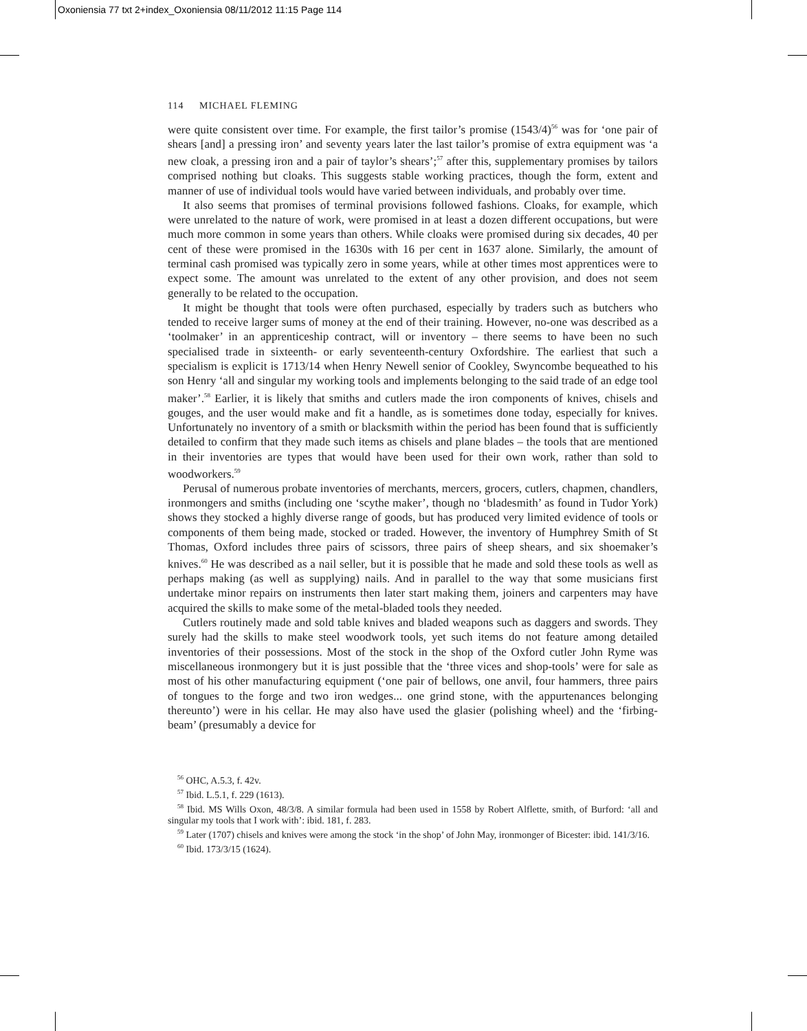Oxoniensia 77 txt 2+index_Oxoniensia 08/11/2012 11:15 Page 114
114 MICHAEL FLEMING
were quite consistent over time. For example, the first tailor’s promise (1543/4)<sup>56</sup> was for ‘one pair of shears [and] a pressing iron’ and seventy years later the last tailor’s promise of extra equipment was ‘a new cloak, a pressing iron and a pair of taylor’s shears’;<sup>57</sup> after this, supplementary promises by tailors comprised nothing but cloaks. This suggests stable working practices, though the form, extent and manner of use of individual tools would have varied between individuals, and probably over time.
It also seems that promises of terminal provisions followed fashions. Cloaks, for example, which were unrelated to the nature of work, were promised in at least a dozen different occupations, but were much more common in some years than others. While cloaks were promised during six decades, 40 per cent of these were promised in the 1630s with 16 per cent in 1637 alone. Similarly, the amount of terminal cash promised was typically zero in some years, while at other times most apprentices were to expect some. The amount was unrelated to the extent of any other provision, and does not seem generally to be related to the occupation.
It might be thought that tools were often purchased, especially by traders such as butchers who tended to receive larger sums of money at the end of their training. However, no-one was described as a ‘toolmaker’ in an apprenticeship contract, will or inventory – there seems to have been no such specialised trade in sixteenth- or early seventeenth-century Oxfordshire. The earliest that such a specialism is explicit is 1713/14 when Henry Newell senior of Cookley, Swyncombe bequeathed to his son Henry ‘all and singular my working tools and implements belonging to the said trade of an edge tool maker’.<sup>58</sup> Earlier, it is likely that smiths and cutlers made the iron components of knives, chisels and gouges, and the user would make and fit a handle, as is sometimes done today, especially for knives. Unfortunately no inventory of a smith or blacksmith within the period has been found that is sufficiently detailed to confirm that they made such items as chisels and plane blades – the tools that are mentioned in their inventories are types that would have been used for their own work, rather than sold to woodworkers.<sup>59</sup>
Perusal of numerous probate inventories of merchants, mercers, grocers, cutlers, chapmen, chandlers, ironmongers and smiths (including one ‘scythe maker’, though no ‘bladesmith’ as found in Tudor York) shows they stocked a highly diverse range of goods, but has produced very limited evidence of tools or components of them being made, stocked or traded. However, the inventory of Humphrey Smith of St Thomas, Oxford includes three pairs of scissors, three pairs of sheep shears, and six shoemaker’s knives.<sup>60</sup> He was described as a nail seller, but it is possible that he made and sold these tools as well as perhaps making (as well as supplying) nails. And in parallel to the way that some musicians first undertake minor repairs on instruments then later start making them, joiners and carpenters may have acquired the skills to make some of the metal-bladed tools they needed.
Cutlers routinely made and sold table knives and bladed weapons such as daggers and swords. They surely had the skills to make steel woodwork tools, yet such items do not feature among detailed inventories of their possessions. Most of the stock in the shop of the Oxford cutler John Ryme was miscellaneous ironmongery but it is just possible that the ‘three vices and shop-tools’ were for sale as most of his other manufacturing equipment (‘one pair of bellows, one anvil, four hammers, three pairs of tongues to the forge and two iron wedges... one grind stone, with the appurtenances belonging thereunto’) were in his cellar. He may also have used the glasier (polishing wheel) and the ‘firbing-beam’ (presumably a device for
<sup>56</sup> OHC, A.5.3, f. 42v.
<sup>57</sup> Ibid. L.5.1, f. 229 (1613).
<sup>58</sup> Ibid. MS Wills Oxon, 48/3/8. A similar formula had been used in 1558 by Robert Alflette, smith, of Burford: ‘all and singular my tools that I work with’: ibid. 181, f. 283.
<sup>59</sup> Later (1707) chisels and knives were among the stock ‘in the shop’ of John May, ironmonger of Bicester: ibid. 141/3/16.
<sup>60</sup> Ibid. 173/3/15 (1624).